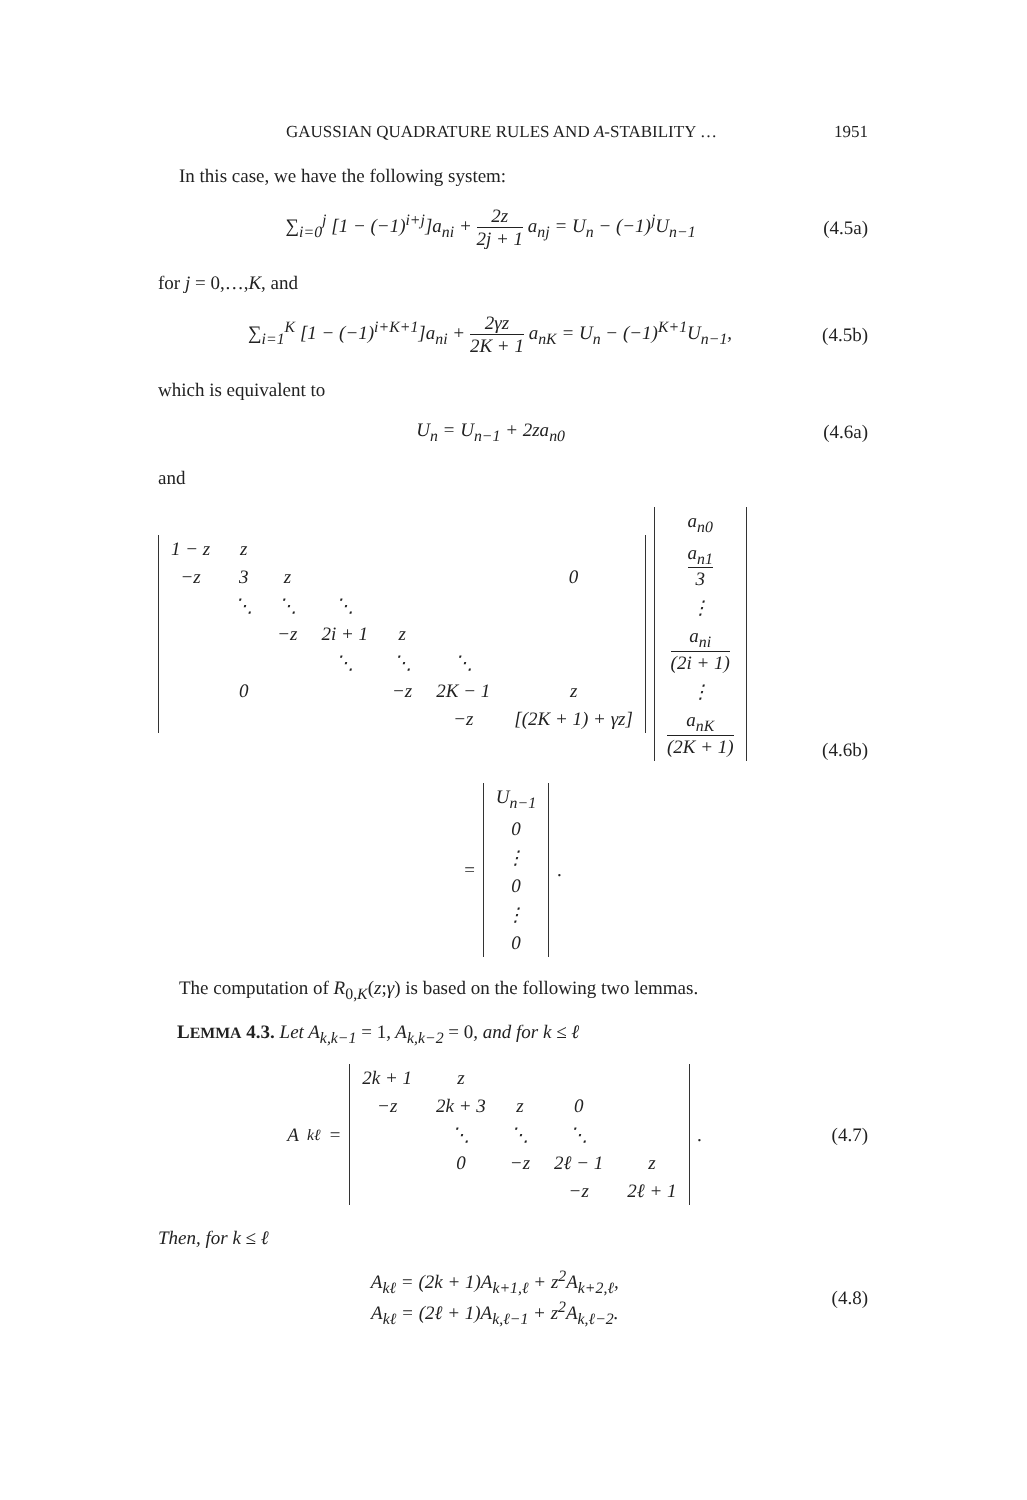GAUSSIAN QUADRATURE RULES AND A-STABILITY … 1951
In this case, we have the following system:
∑<sub>i=0</sub><sup>j</sup> [1 − (−1)<sup>i+j</sup>]a<sub>ni</sub> + 2z 2j + 1 a<sub>nj</sub> = U<sub>n</sub> − (−1)<sup>j</sup>U<sub>n−1</sub>
(4.5a)
for j = 0,…,K, and
∑<sub>i=1</sub><sup>K</sup> [1 − (−1)<sup>i+K+1</sup>]a<sub>ni</sub> + 2γz 2K + 1 a<sub>nK</sub> = U<sub>n</sub> − (−1)<sup>K+1</sup>U<sub>n−1</sub>,
(4.5b)
which is equivalent to
U<sub>n</sub> = U<sub>n−1</sub> + 2za<sub>n0</sub> (4.6a)
and
| 1 − z | z | | | | | |
| −z | 3 | z | | | | 0 |
| | ⋱ | ⋱ | ⋱ | | | |
| | | −z | 2i + 1 | z | | |
| | | | ⋱ | ⋱ | ⋱ | |
| | 0 | | | −z | 2K − 1 | z |
| | | | | | −z | [(2K + 1) + γz] |
| a<sub>n0</sub> |
| a<sub>n1</sub> 3 |
| ⋮ |
| a<sub>ni</sub> (2i + 1) |
| ⋮ |
| a<sub>nK</sub> (2K + 1) |
(4.6b)
=
| U<sub>n−1</sub> |
| 0 |
| ⋮ |
| 0 |
| ⋮ |
| 0 |
.
The computation of R<sub>0,K</sub>(z;γ) is based on the following two lemmas.
LEMMA 4.3. Let A<sub>k,k−1</sub> = 1, A<sub>k,k−2</sub> = 0, and for k ≤ ℓ
A<sub>kℓ</sub> =
| 2k + 1 | z | | | |
| −z | 2k + 3 | z | 0 | |
| | ⋱ | ⋱ | ⋱ | |
| | 0 | −z | 2ℓ − 1 | z |
| | | | −z | 2ℓ + 1 |
.
(4.7)
Then, for k ≤ ℓ
A<sub>kℓ</sub> = (2k + 1)A<sub>k+1,ℓ</sub> + z<sup>2</sup>A<sub>k+2,ℓ</sub>,
A<sub>kℓ</sub> = (2ℓ + 1)A<sub>k,ℓ−1</sub> + z<sup>2</sup>A<sub>k,ℓ−2</sub>.
(4.8)